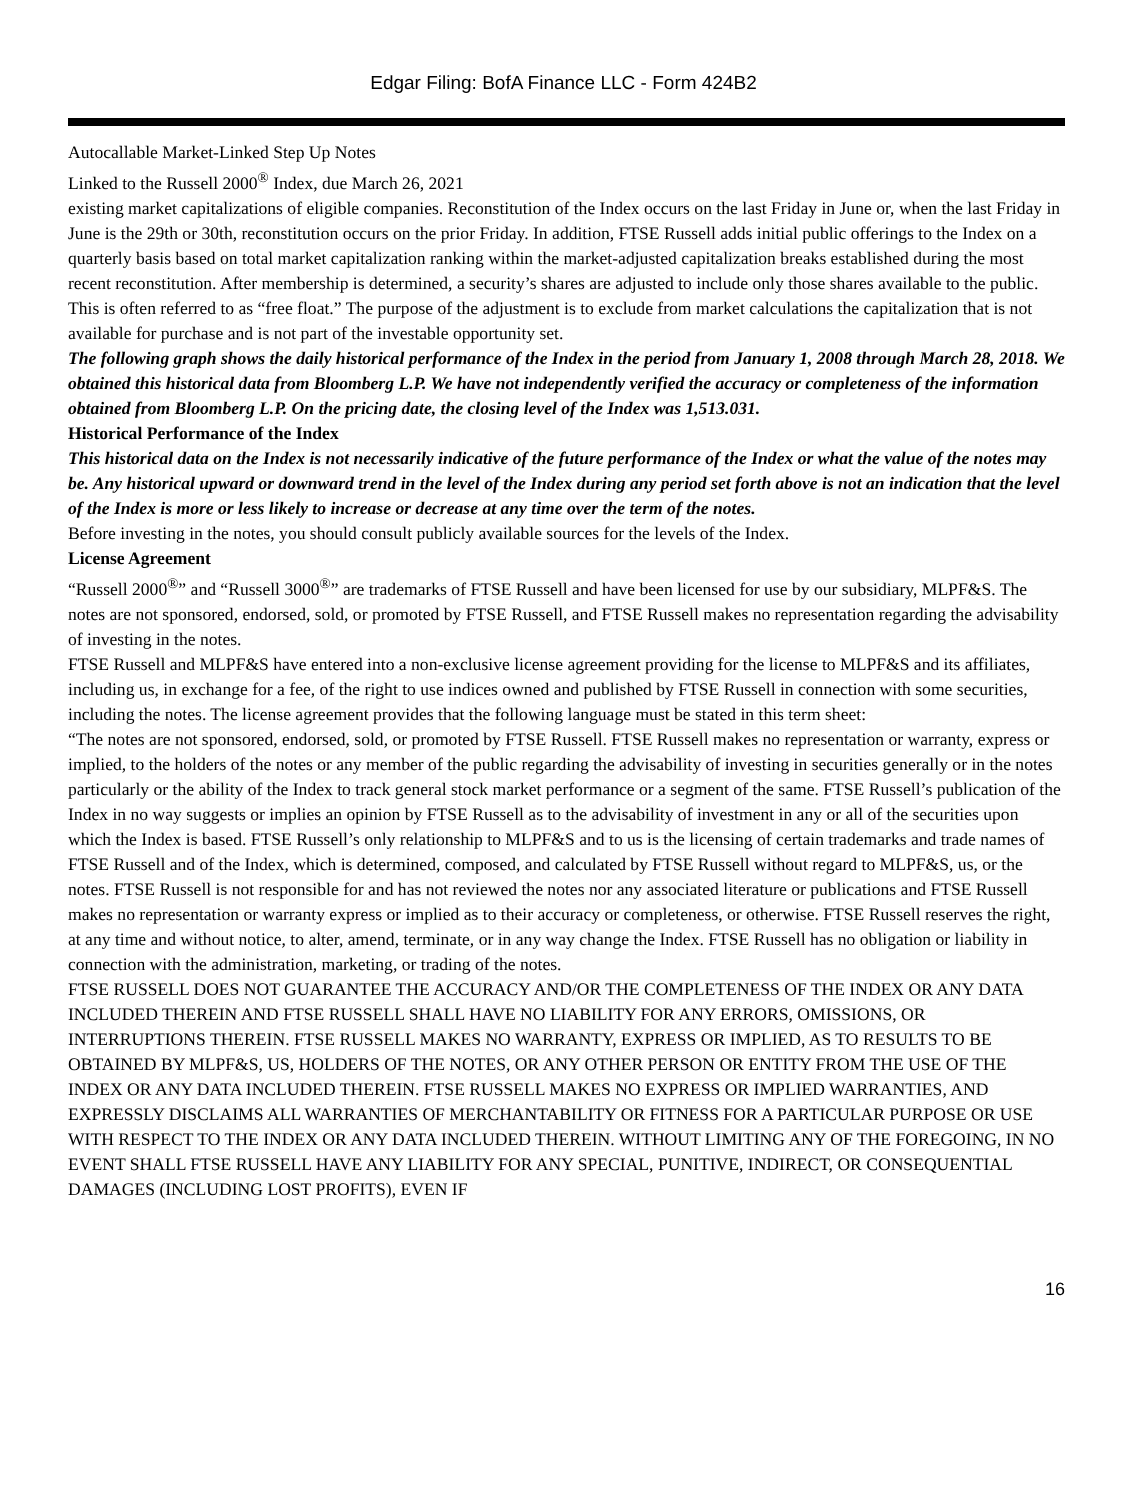Edgar Filing: BofA Finance LLC - Form 424B2
Autocallable Market-Linked Step Up Notes
Linked to the Russell 2000<sup>®</sup> Index, due March 26, 2021
existing market capitalizations of eligible companies. Reconstitution of the Index occurs on the last Friday in June or, when the last Friday in June is the 29th or 30th, reconstitution occurs on the prior Friday. In addition, FTSE Russell adds initial public offerings to the Index on a quarterly basis based on total market capitalization ranking within the market-adjusted capitalization breaks established during the most recent reconstitution. After membership is determined, a security’s shares are adjusted to include only those shares available to the public. This is often referred to as “free float.” The purpose of the adjustment is to exclude from market calculations the capitalization that is not available for purchase and is not part of the investable opportunity set.
The following graph shows the daily historical performance of the Index in the period from January 1, 2008 through March 28, 2018. We obtained this historical data from Bloomberg L.P. We have not independently verified the accuracy or completeness of the information obtained from Bloomberg L.P. On the pricing date, the closing level of the Index was 1,513.031.
Historical Performance of the Index
This historical data on the Index is not necessarily indicative of the future performance of the Index or what the value of the notes may be. Any historical upward or downward trend in the level of the Index during any period set forth above is not an indication that the level of the Index is more or less likely to increase or decrease at any time over the term of the notes.
Before investing in the notes, you should consult publicly available sources for the levels of the Index.
License Agreement
“Russell 2000<sup>®</sup>” and “Russell 3000<sup>®</sup>” are trademarks of FTSE Russell and have been licensed for use by our subsidiary, MLPF&S. The notes are not sponsored, endorsed, sold, or promoted by FTSE Russell, and FTSE Russell makes no representation regarding the advisability of investing in the notes.
FTSE Russell and MLPF&S have entered into a non-exclusive license agreement providing for the license to MLPF&S and its affiliates, including us, in exchange for a fee, of the right to use indices owned and published by FTSE Russell in connection with some securities, including the notes. The license agreement provides that the following language must be stated in this term sheet:
“The notes are not sponsored, endorsed, sold, or promoted by FTSE Russell. FTSE Russell makes no representation or warranty, express or implied, to the holders of the notes or any member of the public regarding the advisability of investing in securities generally or in the notes particularly or the ability of the Index to track general stock market performance or a segment of the same. FTSE Russell’s publication of the Index in no way suggests or implies an opinion by FTSE Russell as to the advisability of investment in any or all of the securities upon which the Index is based. FTSE Russell’s only relationship to MLPF&S and to us is the licensing of certain trademarks and trade names of FTSE Russell and of the Index, which is determined, composed, and calculated by FTSE Russell without regard to MLPF&S, us, or the notes. FTSE Russell is not responsible for and has not reviewed the notes nor any associated literature or publications and FTSE Russell makes no representation or warranty express or implied as to their accuracy or completeness, or otherwise. FTSE Russell reserves the right, at any time and without notice, to alter, amend, terminate, or in any way change the Index. FTSE Russell has no obligation or liability in connection with the administration, marketing, or trading of the notes.
FTSE RUSSELL DOES NOT GUARANTEE THE ACCURACY AND/OR THE COMPLETENESS OF THE INDEX OR ANY DATA INCLUDED THEREIN AND FTSE RUSSELL SHALL HAVE NO LIABILITY FOR ANY ERRORS, OMISSIONS, OR INTERRUPTIONS THEREIN. FTSE RUSSELL MAKES NO WARRANTY, EXPRESS OR IMPLIED, AS TO RESULTS TO BE OBTAINED BY MLPF&S, US, HOLDERS OF THE NOTES, OR ANY OTHER PERSON OR ENTITY FROM THE USE OF THE INDEX OR ANY DATA INCLUDED THEREIN. FTSE RUSSELL MAKES NO EXPRESS OR IMPLIED WARRANTIES, AND EXPRESSLY DISCLAIMS ALL WARRANTIES OF MERCHANTABILITY OR FITNESS FOR A PARTICULAR PURPOSE OR USE WITH RESPECT TO THE INDEX OR ANY DATA INCLUDED THEREIN. WITHOUT LIMITING ANY OF THE FOREGOING, IN NO EVENT SHALL FTSE RUSSELL HAVE ANY LIABILITY FOR ANY SPECIAL, PUNITIVE, INDIRECT, OR CONSEQUENTIAL DAMAGES (INCLUDING LOST PROFITS), EVEN IF
16